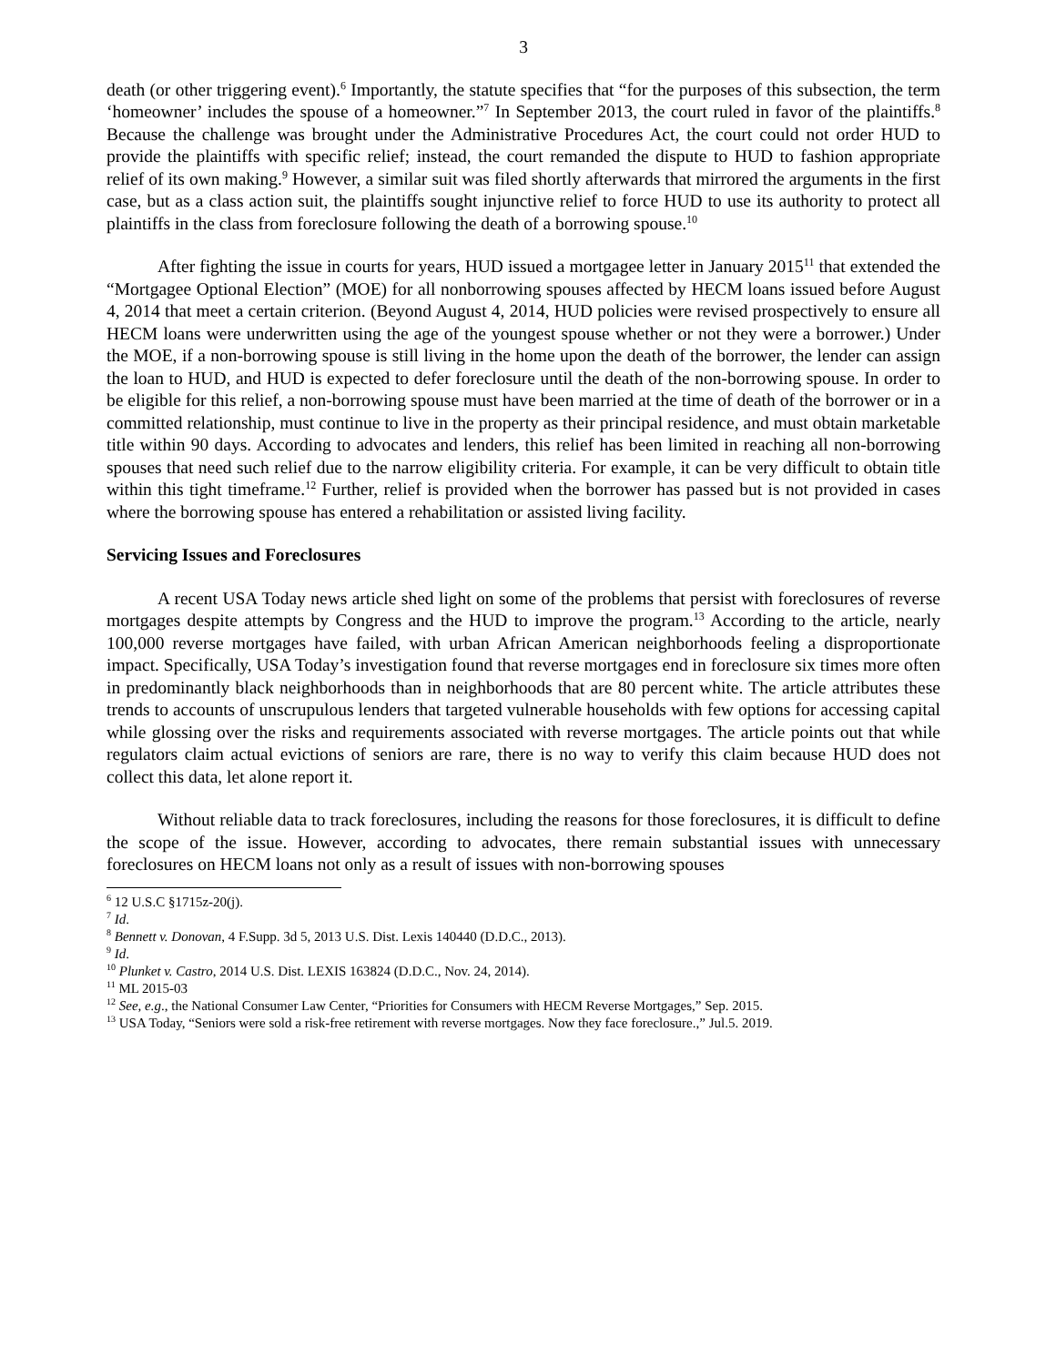3
death (or other triggering event).<sup>6</sup> Importantly, the statute specifies that “for the purposes of this subsection, the term ‘homeowner’ includes the spouse of a homeowner.”<sup>7</sup> In September 2013, the court ruled in favor of the plaintiffs.<sup>8</sup> Because the challenge was brought under the Administrative Procedures Act, the court could not order HUD to provide the plaintiffs with specific relief; instead, the court remanded the dispute to HUD to fashion appropriate relief of its own making.<sup>9</sup> However, a similar suit was filed shortly afterwards that mirrored the arguments in the first case, but as a class action suit, the plaintiffs sought injunctive relief to force HUD to use its authority to protect all plaintiffs in the class from foreclosure following the death of a borrowing spouse.<sup>10</sup>
After fighting the issue in courts for years, HUD issued a mortgagee letter in January 2015<sup>11</sup> that extended the “Mortgagee Optional Election” (MOE) for all nonborrowing spouses affected by HECM loans issued before August 4, 2014 that meet a certain criterion. (Beyond August 4, 2014, HUD policies were revised prospectively to ensure all HECM loans were underwritten using the age of the youngest spouse whether or not they were a borrower.) Under the MOE, if a non-borrowing spouse is still living in the home upon the death of the borrower, the lender can assign the loan to HUD, and HUD is expected to defer foreclosure until the death of the non-borrowing spouse. In order to be eligible for this relief, a non-borrowing spouse must have been married at the time of death of the borrower or in a committed relationship, must continue to live in the property as their principal residence, and must obtain marketable title within 90 days. According to advocates and lenders, this relief has been limited in reaching all non-borrowing spouses that need such relief due to the narrow eligibility criteria. For example, it can be very difficult to obtain title within this tight timeframe.<sup>12</sup> Further, relief is provided when the borrower has passed but is not provided in cases where the borrowing spouse has entered a rehabilitation or assisted living facility.
Servicing Issues and Foreclosures
A recent USA Today news article shed light on some of the problems that persist with foreclosures of reverse mortgages despite attempts by Congress and the HUD to improve the program.<sup>13</sup> According to the article, nearly 100,000 reverse mortgages have failed, with urban African American neighborhoods feeling a disproportionate impact. Specifically, USA Today’s investigation found that reverse mortgages end in foreclosure six times more often in predominantly black neighborhoods than in neighborhoods that are 80 percent white. The article attributes these trends to accounts of unscrupulous lenders that targeted vulnerable households with few options for accessing capital while glossing over the risks and requirements associated with reverse mortgages. The article points out that while regulators claim actual evictions of seniors are rare, there is no way to verify this claim because HUD does not collect this data, let alone report it.
Without reliable data to track foreclosures, including the reasons for those foreclosures, it is difficult to define the scope of the issue. However, according to advocates, there remain substantial issues with unnecessary foreclosures on HECM loans not only as a result of issues with non-borrowing spouses
<sup>6</sup> 12 U.S.C §1715z-20(j).
<sup>7</sup> Id.
<sup>8</sup> Bennett v. Donovan, 4 F.Supp. 3d 5, 2013 U.S. Dist. Lexis 140440 (D.D.C., 2013).
<sup>9</sup> Id.
<sup>10</sup> Plunket v. Castro, 2014 U.S. Dist. LEXIS 163824 (D.D.C., Nov. 24, 2014).
<sup>11</sup> ML 2015-03
<sup>12</sup> See, e.g., the National Consumer Law Center, “Priorities for Consumers with HECM Reverse Mortgages,” Sep. 2015.
<sup>13</sup> USA Today, “Seniors were sold a risk-free retirement with reverse mortgages. Now they face foreclosure.,” Jul.5. 2019.